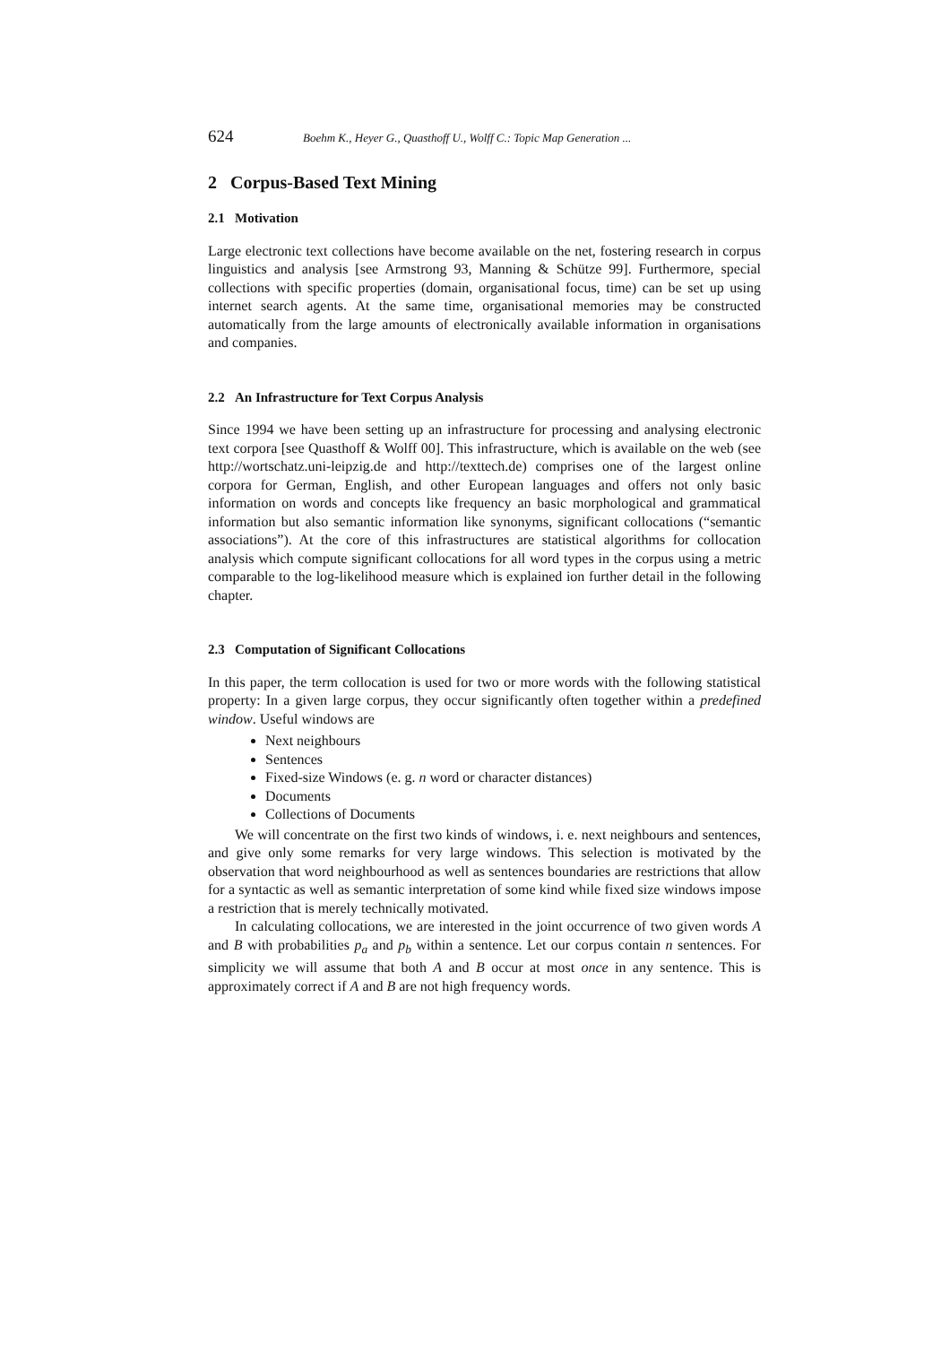624 Boehm K., Heyer G., Quasthoff U., Wolff C.: Topic Map Generation ...
2 Corpus-Based Text Mining
2.1 Motivation
Large electronic text collections have become available on the net, fostering research in corpus linguistics and analysis [see Armstrong 93, Manning & Schütze 99]. Furthermore, special collections with specific properties (domain, organisational focus, time) can be set up using internet search agents. At the same time, organisational memories may be constructed automatically from the large amounts of electronically available information in organisations and companies.
2.2 An Infrastructure for Text Corpus Analysis
Since 1994 we have been setting up an infrastructure for processing and analysing electronic text corpora [see Quasthoff & Wolff 00]. This infrastructure, which is available on the web (see http://wortschatz.uni-leipzig.de and http://texttech.de) comprises one of the largest online corpora for German, English, and other European languages and offers not only basic information on words and concepts like frequency an basic morphological and grammatical information but also semantic information like synonyms, significant collocations (“semantic associations”). At the core of this infrastructures are statistical algorithms for collocation analysis which compute significant collocations for all word types in the corpus using a metric comparable to the log-likelihood measure which is explained ion further detail in the following chapter.
2.3 Computation of Significant Collocations
In this paper, the term collocation is used for two or more words with the following statistical property: In a given large corpus, they occur significantly often together within a predefined window. Useful windows are
Next neighbours
Sentences
Fixed-size Windows (e. g. n word or character distances)
Documents
Collections of Documents
We will concentrate on the first two kinds of windows, i. e. next neighbours and sentences, and give only some remarks for very large windows. This selection is motivated by the observation that word neighbourhood as well as sentences boundaries are restrictions that allow for a syntactic as well as semantic interpretation of some kind while fixed size windows impose a restriction that is merely technically motivated.
In calculating collocations, we are interested in the joint occurrence of two given words A and B with probabilities p<sub>a</sub> and p<sub>b</sub> within a sentence. Let our corpus contain n sentences. For simplicity we will assume that both A and B occur at most once in any sentence. This is approximately correct if A and B are not high frequency words.